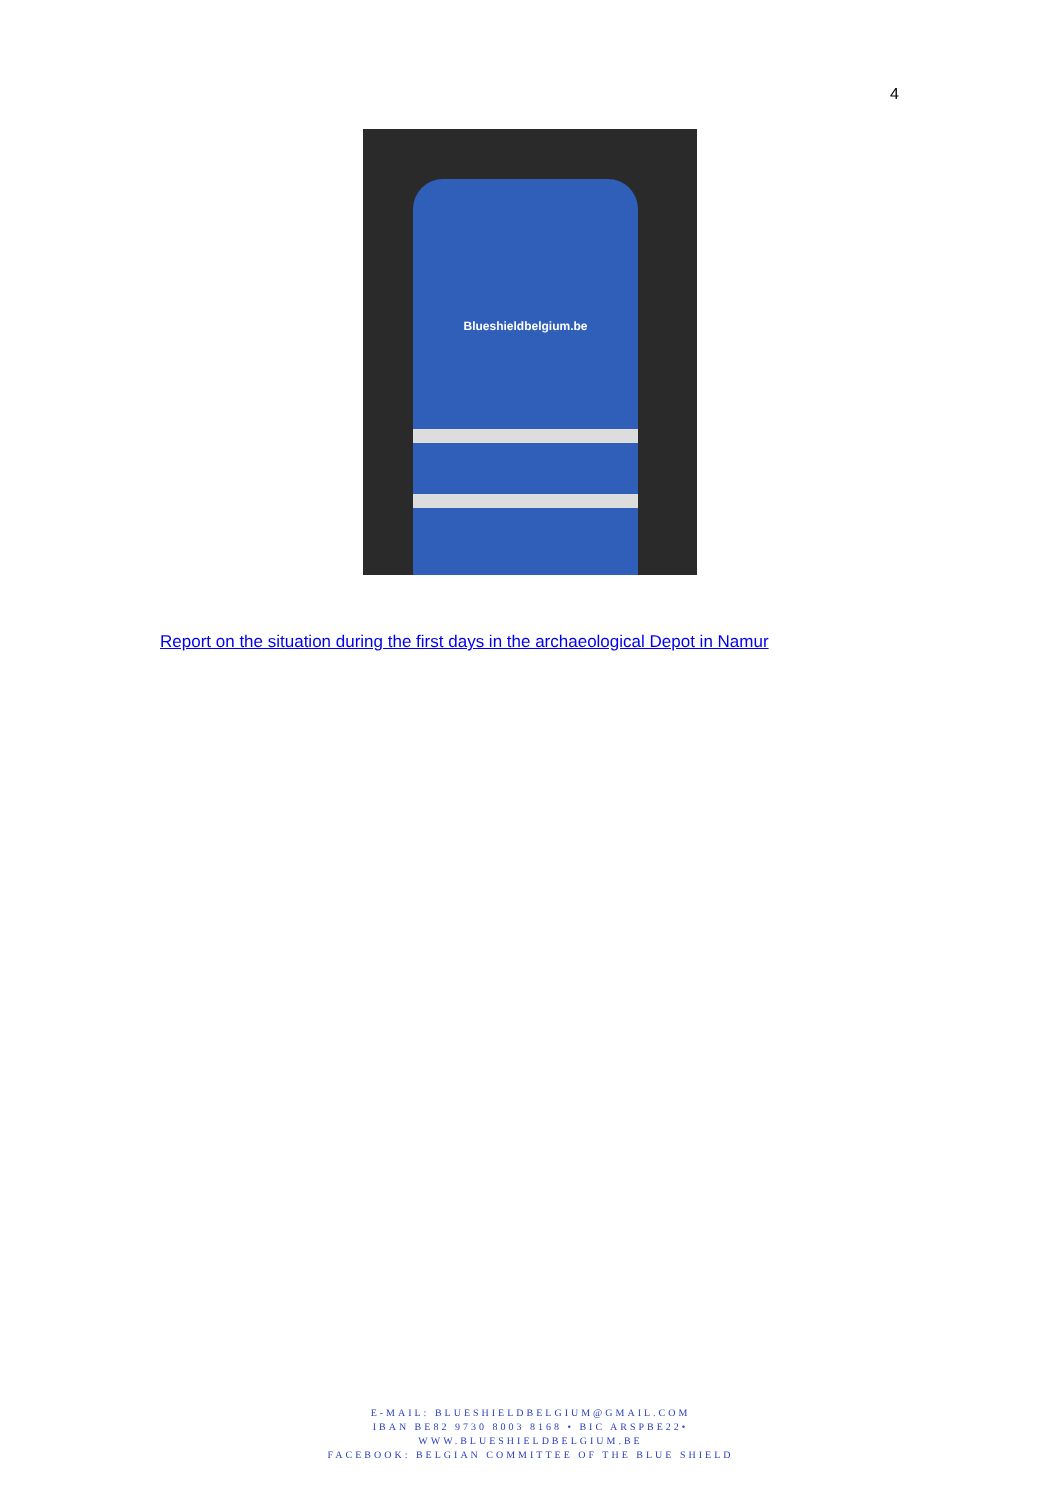4
Blueshieldbelgium.be
Report on the situation during the first days in the archaeological Depot in Namur
E-MAIL: BLUESHIELDBELGIUM@GMAIL.COM
IBAN BE82 9730 8003 8168 • BIC ARSPBE22•
WWW.BLUESHIELDBELGIUM.BE
FACEBOOK: BELGIAN COMMITTEE OF THE BLUE SHIELD